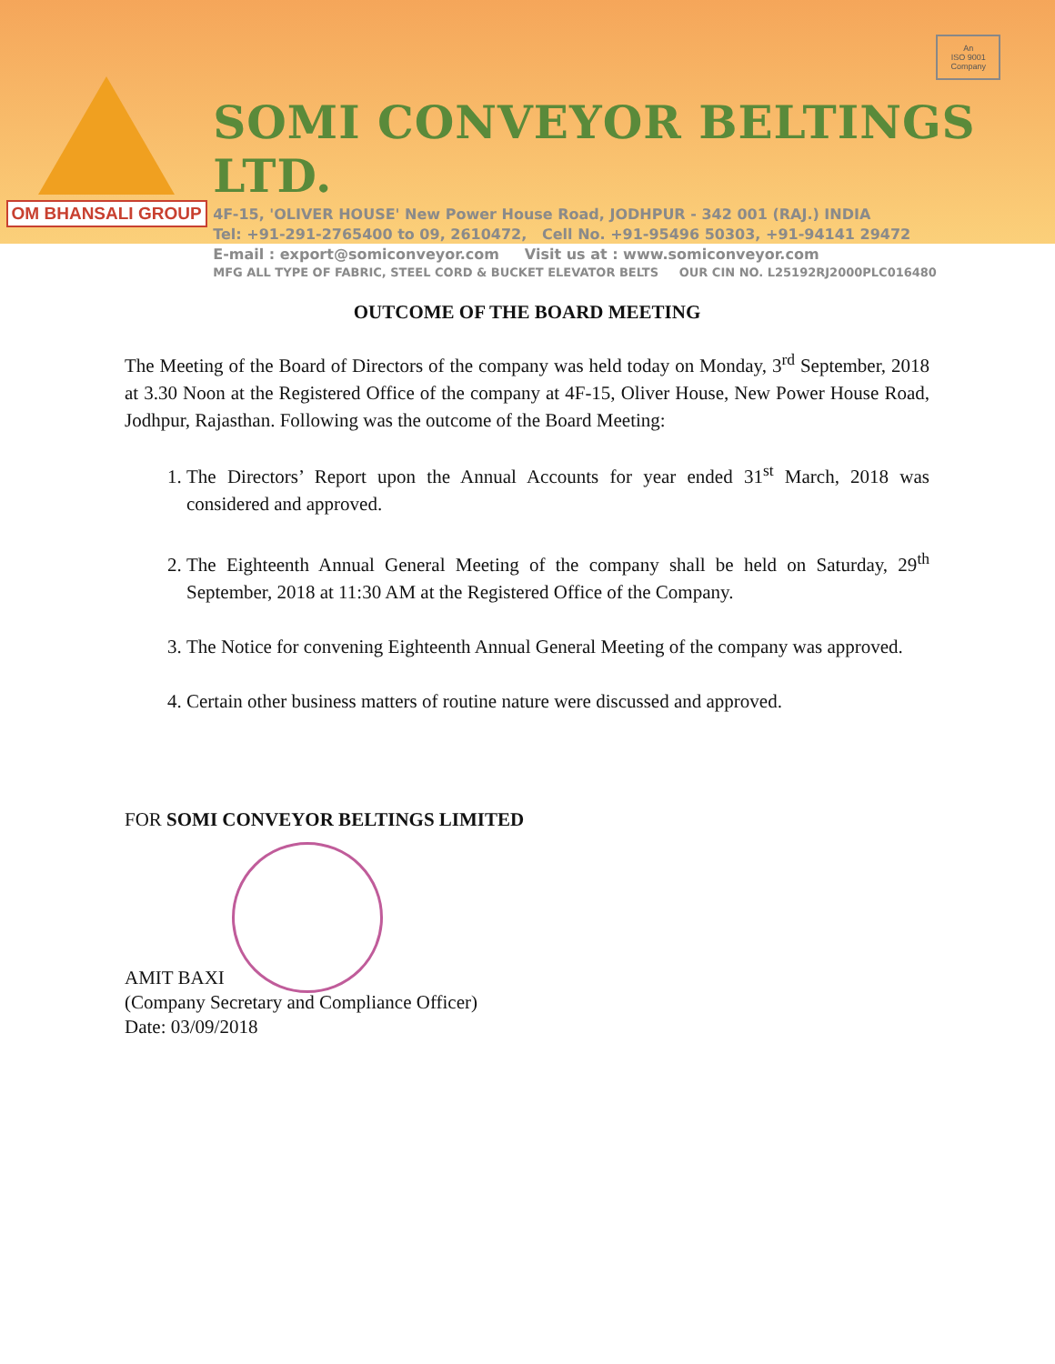OM BHANSALI GROUP
SOMI CONVEYOR BELTINGS LTD.
4F-15, 'OLIVER HOUSE' New Power House Road, JODHPUR - 342 001 (RAJ.) INDIA
Tel: +91-291-2765400 to 09, 2610472, Cell No. +91-95496 50303, +91-94141 29472
E-mail : export@somiconveyor.com Visit us at : www.somiconveyor.com
MFG ALL TYPE OF FABRIC, STEEL CORD & BUCKET ELEVATOR BELTS OUR CIN NO. L25192RJ2000PLC016480
An
ISO 9001
Company
OUTCOME OF THE BOARD MEETING
The Meeting of the Board of Directors of the company was held today on Monday, 3<sup>rd</sup> September, 2018 at 3.30 Noon at the Registered Office of the company at 4F-15, Oliver House, New Power House Road, Jodhpur, Rajasthan. Following was the outcome of the Board Meeting:
1. The Directors’ Report upon the Annual Accounts for year ended 31<sup>st</sup> March, 2018 was considered and approved.
2. The Eighteenth Annual General Meeting of the company shall be held on Saturday, 29<sup>th</sup> September, 2018 at 11:30 AM at the Registered Office of the Company.
3. The Notice for convening Eighteenth Annual General Meeting of the company was approved.
4. Certain other business matters of routine nature were discussed and approved.
FOR SOMI CONVEYOR BELTINGS LIMITED
AMIT BAXI
(Company Secretary and Compliance Officer)
Date: 03/09/2018